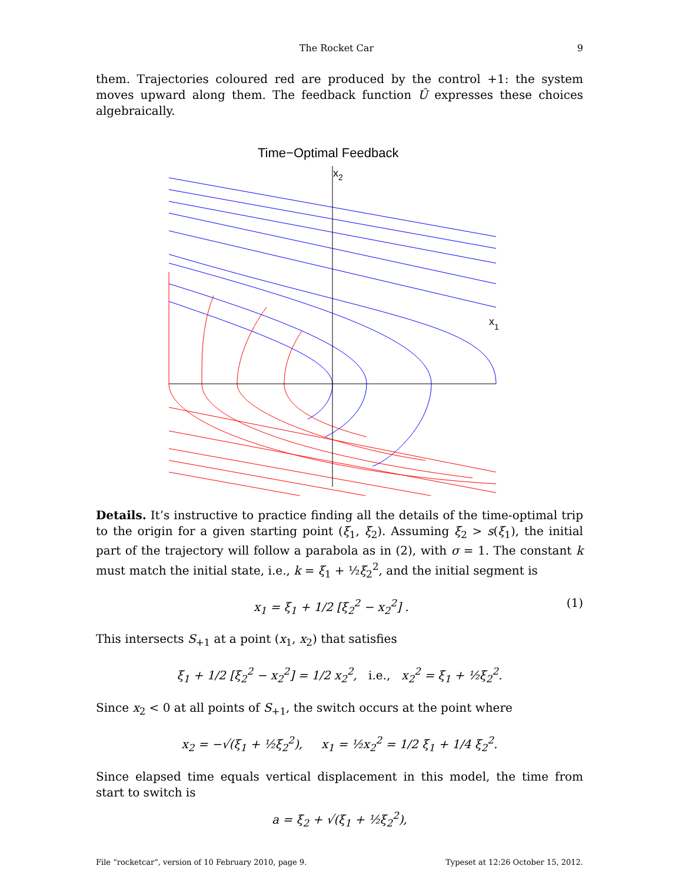The Rocket Car 9
them. Trajectories coloured red are produced by the control +1: the system moves upward along them. The feedback function Û expresses these choices algebraically.
Time−Optimal Feedback
x2
x1
Details. It’s instructive to practice finding all the details of the time-optimal trip to the origin for a given starting point (ξ<sub>1</sub>, ξ<sub>2</sub>). Assuming ξ<sub>2</sub> > s(ξ<sub>1</sub>), the initial part of the trajectory will follow a parabola as in (2), with σ = 1. The constant k must match the initial state, i.e., k = ξ<sub>1</sub> + ½ξ<sub>2</sub><sup>2</sup>, and the initial segment is
x<sub>1</sub> = ξ<sub>1</sub> + 1/2 [ξ<sub>2</sub><sup>2</sup> − x<sub>2</sub><sup>2</sup>] . (1)
This intersects S<sub>+1</sub> at a point (x<sub>1</sub>, x<sub>2</sub>) that satisfies
ξ<sub>1</sub> + 1/2 [ξ<sub>2</sub><sup>2</sup> − x<sub>2</sub><sup>2</sup>] = 1/2 x<sub>2</sub><sup>2</sup>, i.e., x<sub>2</sub><sup>2</sup> = ξ<sub>1</sub> + ½ξ<sub>2</sub><sup>2</sup>.
Since x<sub>2</sub> < 0 at all points of S<sub>+1</sub>, the switch occurs at the point where
x<sub>2</sub> = −√(ξ<sub>1</sub> + ½ξ<sub>2</sub><sup>2</sup>), x<sub>1</sub> = ½x<sub>2</sub><sup>2</sup> = 1/2 ξ<sub>1</sub> + 1/4 ξ<sub>2</sub><sup>2</sup>.
Since elapsed time equals vertical displacement in this model, the time from start to switch is
a = ξ<sub>2</sub> + √(ξ<sub>1</sub> + ½ξ<sub>2</sub><sup>2</sup>),
File “rocketcar”, version of 10 February 2010, page 9. Typeset at 12:26 October 15, 2012.